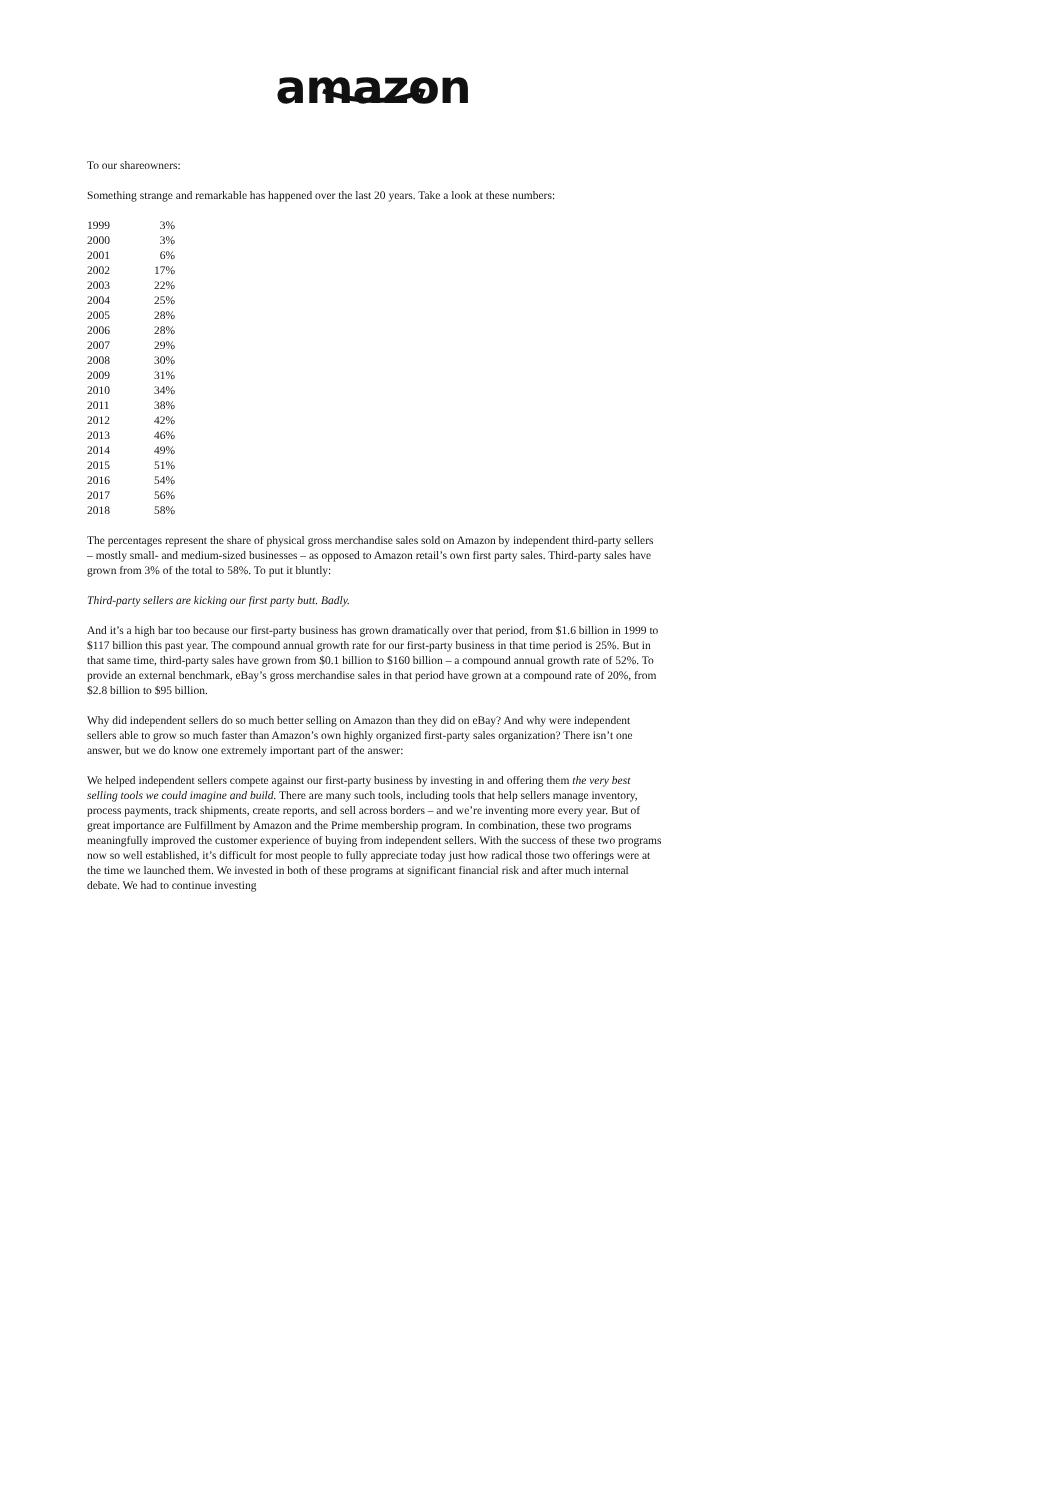amazon
To our shareowners:
Something strange and remarkable has happened over the last 20 years. Take a look at these numbers:
| 1999 | 3% |
| 2000 | 3% |
| 2001 | 6% |
| 2002 | 17% |
| 2003 | 22% |
| 2004 | 25% |
| 2005 | 28% |
| 2006 | 28% |
| 2007 | 29% |
| 2008 | 30% |
| 2009 | 31% |
| 2010 | 34% |
| 2011 | 38% |
| 2012 | 42% |
| 2013 | 46% |
| 2014 | 49% |
| 2015 | 51% |
| 2016 | 54% |
| 2017 | 56% |
| 2018 | 58% |
The percentages represent the share of physical gross merchandise sales sold on Amazon by independent third-party sellers – mostly small- and medium-sized businesses – as opposed to Amazon retail’s own first party sales. Third-party sales have grown from 3% of the total to 58%. To put it bluntly:
Third-party sellers are kicking our first party butt. Badly.
And it’s a high bar too because our first-party business has grown dramatically over that period, from $1.6 billion in 1999 to $117 billion this past year. The compound annual growth rate for our first-party business in that time period is 25%. But in that same time, third-party sales have grown from $0.1 billion to $160 billion – a compound annual growth rate of 52%. To provide an external benchmark, eBay’s gross merchandise sales in that period have grown at a compound rate of 20%, from $2.8 billion to $95 billion.
Why did independent sellers do so much better selling on Amazon than they did on eBay? And why were independent sellers able to grow so much faster than Amazon’s own highly organized first-party sales organization? There isn’t one answer, but we do know one extremely important part of the answer:
We helped independent sellers compete against our first-party business by investing in and offering them the very best selling tools we could imagine and build. There are many such tools, including tools that help sellers manage inventory, process payments, track shipments, create reports, and sell across borders – and we’re inventing more every year. But of great importance are Fulfillment by Amazon and the Prime membership program. In combination, these two programs meaningfully improved the customer experience of buying from independent sellers. With the success of these two programs now so well established, it’s difficult for most people to fully appreciate today just how radical those two offerings were at the time we launched them. We invested in both of these programs at significant financial risk and after much internal debate. We had to continue investing